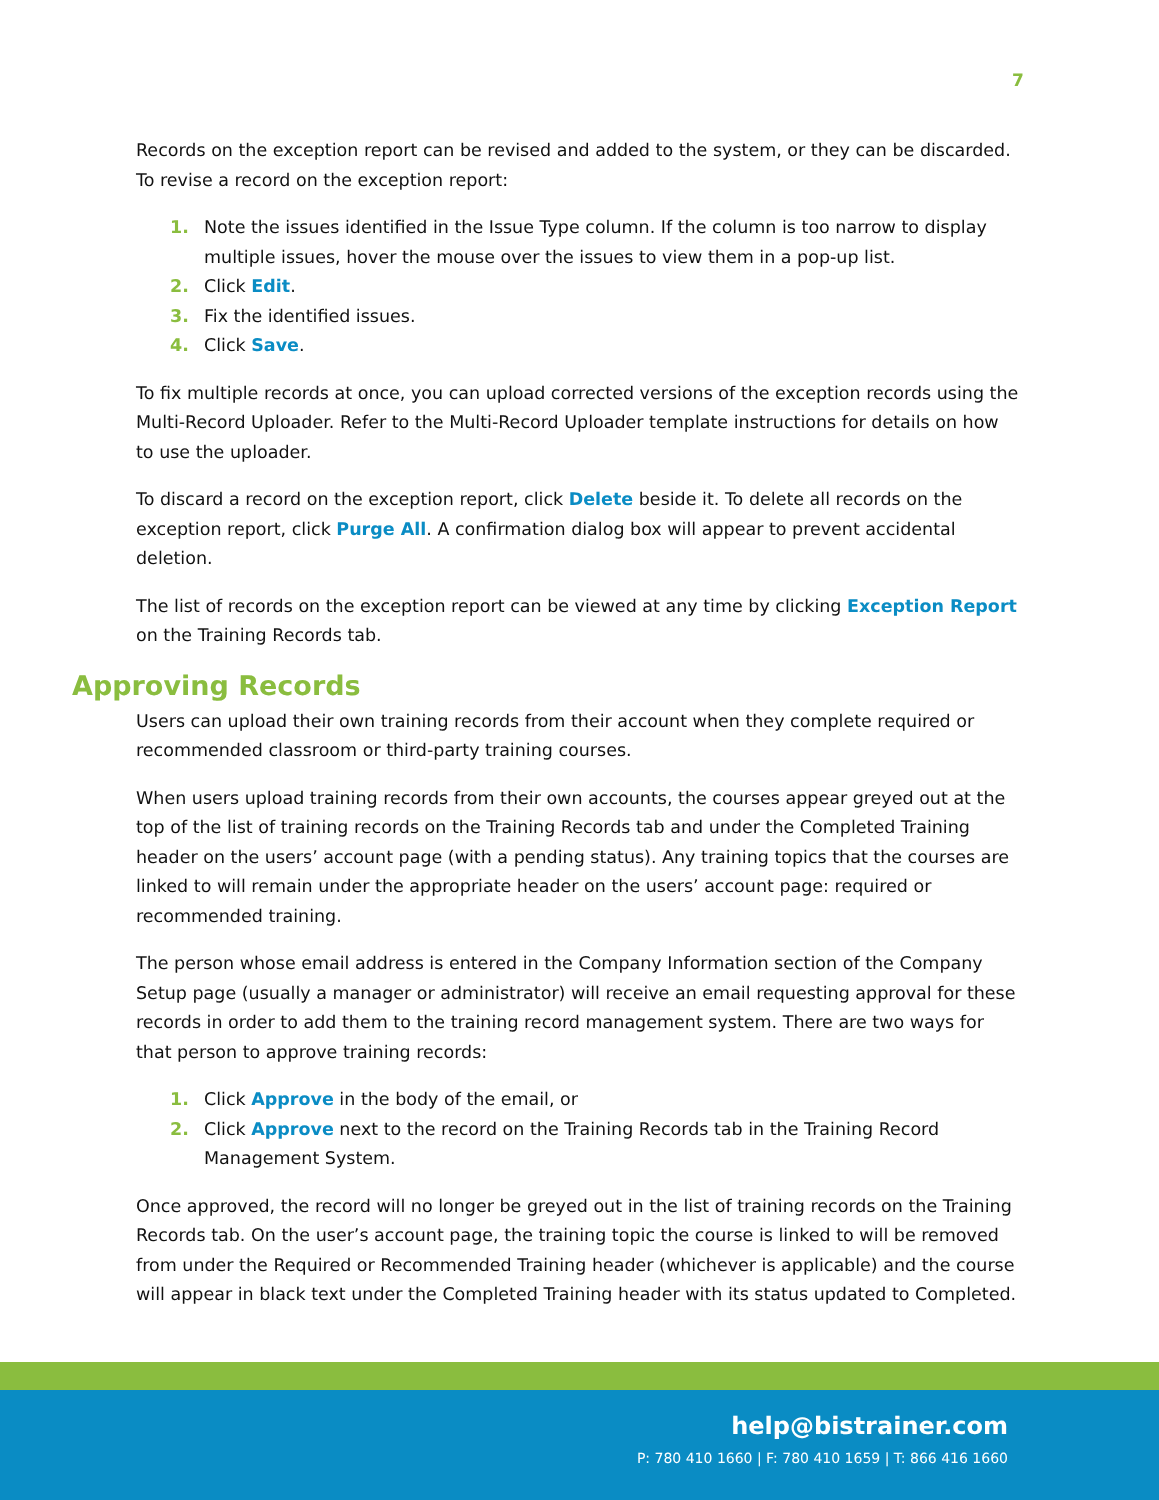7
Records on the exception report can be revised and added to the system, or they can be discarded. To revise a record on the exception report:
1. Note the issues identified in the Issue Type column. If the column is too narrow to display multiple issues, hover the mouse over the issues to view them in a pop-up list.
2. Click Edit.
3. Fix the identified issues.
4. Click Save.
To fix multiple records at once, you can upload corrected versions of the exception records using the Multi-Record Uploader. Refer to the Multi-Record Uploader template instructions for details on how to use the uploader.
To discard a record on the exception report, click Delete beside it. To delete all records on the exception report, click Purge All. A confirmation dialog box will appear to prevent accidental deletion.
The list of records on the exception report can be viewed at any time by clicking Exception Report on the Training Records tab.
Approving Records
Users can upload their own training records from their account when they complete required or recommended classroom or third-party training courses.
When users upload training records from their own accounts, the courses appear greyed out at the top of the list of training records on the Training Records tab and under the Completed Training header on the users’ account page (with a pending status). Any training topics that the courses are linked to will remain under the appropriate header on the users’ account page: required or recommended training.
The person whose email address is entered in the Company Information section of the Company Setup page (usually a manager or administrator) will receive an email requesting approval for these records in order to add them to the training record management system. There are two ways for that person to approve training records:
1. Click Approve in the body of the email, or
2. Click Approve next to the record on the Training Records tab in the Training Record Management System.
Once approved, the record will no longer be greyed out in the list of training records on the Training Records tab. On the user’s account page, the training topic the course is linked to will be removed from under the Required or Recommended Training header (whichever is applicable) and the course will appear in black text under the Completed Training header with its status updated to Completed.
help@bistrainer.com
P: 780 410 1660 | F: 780 410 1659 | T: 866 416 1660